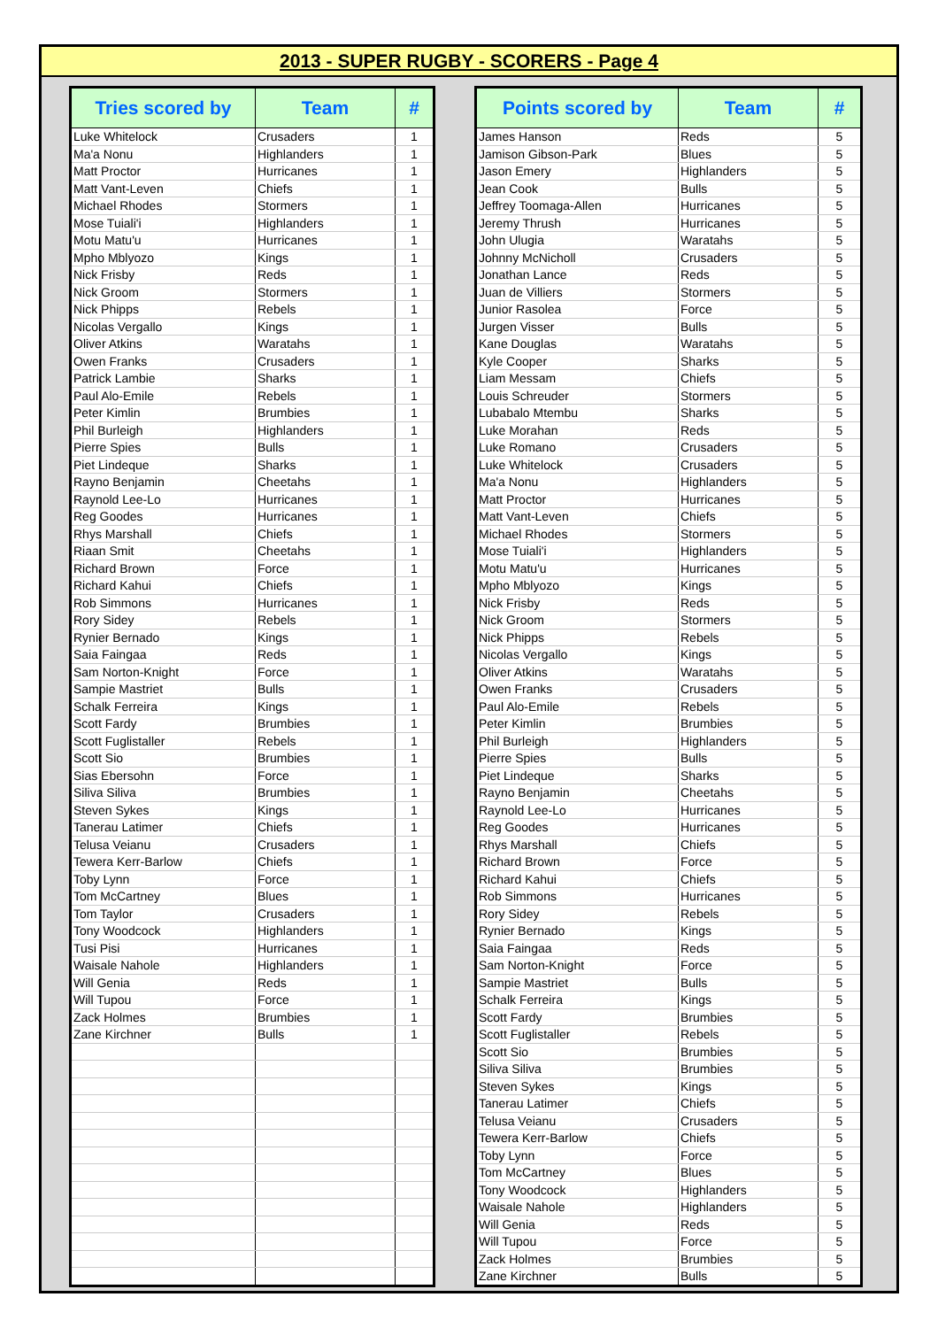2013 - SUPER RUGBY - SCORERS - Page 4
| Tries scored by | Team | # |
| --- | --- | --- |
| Luke Whitelock | Crusaders | 1 |
| Ma'a Nonu | Highlanders | 1 |
| Matt Proctor | Hurricanes | 1 |
| Matt Vant-Leven | Chiefs | 1 |
| Michael Rhodes | Stormers | 1 |
| Mose Tuiali'i | Highlanders | 1 |
| Motu Matu'u | Hurricanes | 1 |
| Mpho Mblyozo | Kings | 1 |
| Nick Frisby | Reds | 1 |
| Nick Groom | Stormers | 1 |
| Nick Phipps | Rebels | 1 |
| Nicolas Vergallo | Kings | 1 |
| Oliver Atkins | Waratahs | 1 |
| Owen Franks | Crusaders | 1 |
| Patrick Lambie | Sharks | 1 |
| Paul Alo-Emile | Rebels | 1 |
| Peter Kimlin | Brumbies | 1 |
| Phil Burleigh | Highlanders | 1 |
| Pierre Spies | Bulls | 1 |
| Piet Lindeque | Sharks | 1 |
| Rayno Benjamin | Cheetahs | 1 |
| Raynold Lee-Lo | Hurricanes | 1 |
| Reg Goodes | Hurricanes | 1 |
| Rhys Marshall | Chiefs | 1 |
| Riaan Smit | Cheetahs | 1 |
| Richard Brown | Force | 1 |
| Richard Kahui | Chiefs | 1 |
| Rob Simmons | Hurricanes | 1 |
| Rory Sidey | Rebels | 1 |
| Rynier Bernado | Kings | 1 |
| Saia Faingaa | Reds | 1 |
| Sam Norton-Knight | Force | 1 |
| Sampie Mastriet | Bulls | 1 |
| Schalk Ferreira | Kings | 1 |
| Scott Fardy | Brumbies | 1 |
| Scott Fuglistaller | Rebels | 1 |
| Scott Sio | Brumbies | 1 |
| Sias Ebersohn | Force | 1 |
| Siliva Siliva | Brumbies | 1 |
| Steven Sykes | Kings | 1 |
| Tanerau Latimer | Chiefs | 1 |
| Telusa Veianu | Crusaders | 1 |
| Tewera Kerr-Barlow | Chiefs | 1 |
| Toby Lynn | Force | 1 |
| Tom McCartney | Blues | 1 |
| Tom Taylor | Crusaders | 1 |
| Tony Woodcock | Highlanders | 1 |
| Tusi Pisi | Hurricanes | 1 |
| Waisale Nahole | Highlanders | 1 |
| Will Genia | Reds | 1 |
| Will Tupou | Force | 1 |
| Zack Holmes | Brumbies | 1 |
| Zane Kirchner | Bulls | 1 |
| Points scored by | Team | # |
| --- | --- | --- |
| James Hanson | Reds | 5 |
| Jamison Gibson-Park | Blues | 5 |
| Jason Emery | Highlanders | 5 |
| Jean Cook | Bulls | 5 |
| Jeffrey Toomaga-Allen | Hurricanes | 5 |
| Jeremy Thrush | Hurricanes | 5 |
| John Ulugia | Waratahs | 5 |
| Johnny McNicholl | Crusaders | 5 |
| Jonathan Lance | Reds | 5 |
| Juan de Villiers | Stormers | 5 |
| Junior Rasolea | Force | 5 |
| Jurgen Visser | Bulls | 5 |
| Kane Douglas | Waratahs | 5 |
| Kyle Cooper | Sharks | 5 |
| Liam Messam | Chiefs | 5 |
| Louis Schreuder | Stormers | 5 |
| Lubabalo Mtembu | Sharks | 5 |
| Luke Morahan | Reds | 5 |
| Luke Romano | Crusaders | 5 |
| Luke Whitelock | Crusaders | 5 |
| Ma'a Nonu | Highlanders | 5 |
| Matt Proctor | Hurricanes | 5 |
| Matt Vant-Leven | Chiefs | 5 |
| Michael Rhodes | Stormers | 5 |
| Mose Tuiali'i | Highlanders | 5 |
| Motu Matu'u | Hurricanes | 5 |
| Mpho Mblyozo | Kings | 5 |
| Nick Frisby | Reds | 5 |
| Nick Groom | Stormers | 5 |
| Nick Phipps | Rebels | 5 |
| Nicolas Vergallo | Kings | 5 |
| Oliver Atkins | Waratahs | 5 |
| Owen Franks | Crusaders | 5 |
| Paul Alo-Emile | Rebels | 5 |
| Peter Kimlin | Brumbies | 5 |
| Phil Burleigh | Highlanders | 5 |
| Pierre Spies | Bulls | 5 |
| Piet Lindeque | Sharks | 5 |
| Rayno Benjamin | Cheetahs | 5 |
| Raynold Lee-Lo | Hurricanes | 5 |
| Reg Goodes | Hurricanes | 5 |
| Rhys Marshall | Chiefs | 5 |
| Richard Brown | Force | 5 |
| Richard Kahui | Chiefs | 5 |
| Rob Simmons | Hurricanes | 5 |
| Rory Sidey | Rebels | 5 |
| Rynier Bernado | Kings | 5 |
| Saia Faingaa | Reds | 5 |
| Sam Norton-Knight | Force | 5 |
| Sampie Mastriet | Bulls | 5 |
| Schalk Ferreira | Kings | 5 |
| Scott Fardy | Brumbies | 5 |
| Scott Fuglistaller | Rebels | 5 |
| Scott Sio | Brumbies | 5 |
| Siliva Siliva | Brumbies | 5 |
| Steven Sykes | Kings | 5 |
| Tanerau Latimer | Chiefs | 5 |
| Telusa Veianu | Crusaders | 5 |
| Tewera Kerr-Barlow | Chiefs | 5 |
| Toby Lynn | Force | 5 |
| Tom McCartney | Blues | 5 |
| Tony Woodcock | Highlanders | 5 |
| Waisale Nahole | Highlanders | 5 |
| Will Genia | Reds | 5 |
| Will Tupou | Force | 5 |
| Zack Holmes | Brumbies | 5 |
| Zane Kirchner | Bulls | 5 |